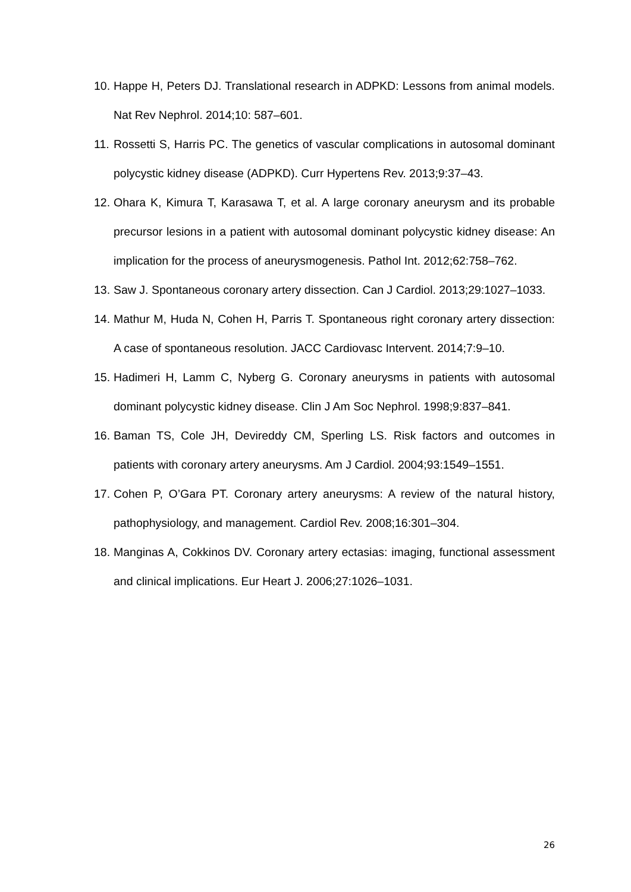10. Happe H, Peters DJ. Translational research in ADPKD: Lessons from animal models. Nat Rev Nephrol. 2014;10: 587–601.
11. Rossetti S, Harris PC. The genetics of vascular complications in autosomal dominant polycystic kidney disease (ADPKD). Curr Hypertens Rev. 2013;9:37–43.
12. Ohara K, Kimura T, Karasawa T, et al. A large coronary aneurysm and its probable precursor lesions in a patient with autosomal dominant polycystic kidney disease: An implication for the process of aneurysmogenesis. Pathol Int. 2012;62:758–762.
13. Saw J. Spontaneous coronary artery dissection. Can J Cardiol. 2013;29:1027–1033.
14. Mathur M, Huda N, Cohen H, Parris T. Spontaneous right coronary artery dissection: A case of spontaneous resolution. JACC Cardiovasc Intervent. 2014;7:9–10.
15. Hadimeri H, Lamm C, Nyberg G. Coronary aneurysms in patients with autosomal dominant polycystic kidney disease. Clin J Am Soc Nephrol. 1998;9:837–841.
16. Baman TS, Cole JH, Devireddy CM, Sperling LS. Risk factors and outcomes in patients with coronary artery aneurysms. Am J Cardiol. 2004;93:1549–1551.
17. Cohen P, O’Gara PT. Coronary artery aneurysms: A review of the natural history, pathophysiology, and management. Cardiol Rev. 2008;16:301–304.
18. Manginas A, Cokkinos DV. Coronary artery ectasias: imaging, functional assessment and clinical implications. Eur Heart J. 2006;27:1026–1031.
26